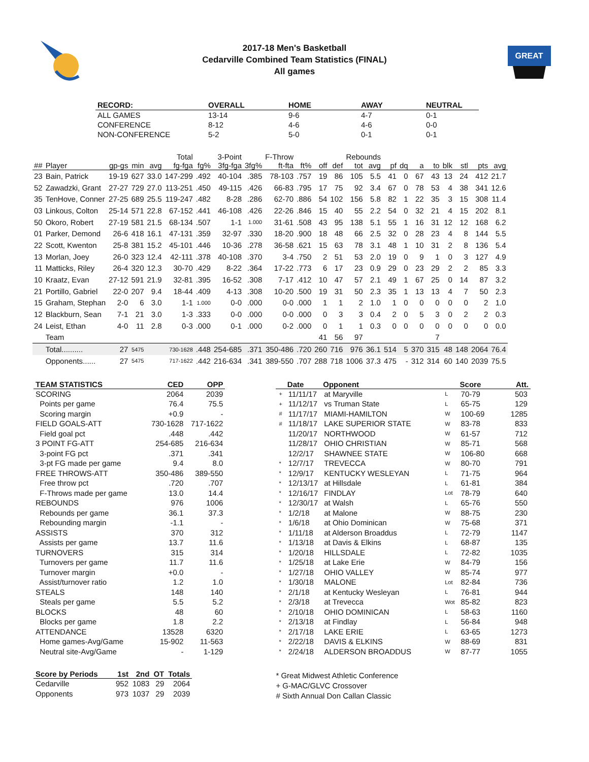2017-18 Men's Basketball
Cedarville Combined Team Statistics (FINAL)
All games
GREAT
| RECORD: | OVERALL | HOME | AWAY | NEUTRAL |
| --- | --- | --- | --- | --- |
| ALL GAMES | 13-14 | 9-6 | 4-7 | 0-1 |
| CONFERENCE | 8-12 | 4-6 | 4-6 | 0-0 |
| NON-CONFERENCE | 5-2 | 5-0 | 0-1 | 0-1 |
| | | | | | Total | | 3-Point | | F-Throw | | | Rebounds | | | | | | | | | | |
| --- | --- | --- | --- | --- | --- | --- | --- | --- | --- | --- | --- | --- | --- | --- | --- | --- | --- | --- | --- | --- | --- | --- |
| ## | Player | gp-gs | min | avg | fg-fga | fg% | 3fg-fga | 3fg% | ft-fta | ft% | off | def | tot | avg | pf | dq | a | to | blk | stl | pts | avg |
| 23 | Bain, Patrick | 19-19 | 627 | 33.0 | 147-299 | .492 | 40-104 | .385 | 78-103 | .757 | 19 | 86 | 105 | 5.5 | 41 | 0 | 67 | 43 | 13 | 24 | 412 | 21.7 |
| 52 | Zawadzki, Grant | 27-27 | 729 | 27.0 | 113-251 | .450 | 49-115 | .426 | 66-83 | .795 | 17 | 75 | 92 | 3.4 | 67 | 0 | 78 | 53 | 4 | 38 | 341 | 12.6 |
| 35 | TenHove, Conner | 27-25 | 689 | 25.5 | 119-247 | .482 | 8-28 | .286 | 62-70 | .886 | 54 | 102 | 156 | 5.8 | 82 | 1 | 22 | 35 | 3 | 15 | 308 | 11.4 |
| 03 | Linkous, Colton | 25-14 | 571 | 22.8 | 67-152 | .441 | 46-108 | .426 | 22-26 | .846 | 15 | 40 | 55 | 2.2 | 54 | 0 | 32 | 21 | 4 | 15 | 202 | 8.1 |
| 50 | Okoro, Robert | 27-19 | 581 | 21.5 | 68-134 | .507 | 1-1 | 1.000 | 31-61 | .508 | 43 | 95 | 138 | 5.1 | 55 | 1 | 16 | 31 | 12 | 12 | 168 | 6.2 |
| 01 | Parker, Demond | 26-6 | 418 | 16.1 | 47-131 | .359 | 32-97 | .330 | 18-20 | .900 | 18 | 48 | 66 | 2.5 | 32 | 0 | 28 | 23 | 4 | 8 | 144 | 5.5 |
| 22 | Scott, Kwenton | 25-8 | 381 | 15.2 | 45-101 | .446 | 10-36 | .278 | 36-58 | .621 | 15 | 63 | 78 | 3.1 | 48 | 1 | 10 | 31 | 2 | 8 | 136 | 5.4 |
| 13 | Morlan, Joey | 26-0 | 323 | 12.4 | 42-111 | .378 | 40-108 | .370 | 3-4 | .750 | 2 | 51 | 53 | 2.0 | 19 | 0 | 9 | 1 | 0 | 3 | 127 | 4.9 |
| 11 | Matticks, Riley | 26-4 | 320 | 12.3 | 30-70 | .429 | 8-22 | .364 | 17-22 | .773 | 6 | 17 | 23 | 0.9 | 29 | 0 | 23 | 29 | 2 | 2 | 85 | 3.3 |
| 10 | Kraatz, Evan | 27-12 | 591 | 21.9 | 32-81 | .395 | 16-52 | .308 | 7-17 | .412 | 10 | 47 | 57 | 2.1 | 49 | 1 | 67 | 25 | 0 | 14 | 87 | 3.2 |
| 21 | Portillo, Gabriel | 22-0 | 207 | 9.4 | 18-44 | .409 | 4-13 | .308 | 10-20 | .500 | 19 | 31 | 50 | 2.3 | 35 | 1 | 13 | 13 | 4 | 7 | 50 | 2.3 |
| 15 | Graham, Stephan | 2-0 | 6 | 3.0 | 1-1 | 1.000 | 0-0 | .000 | 0-0 | .000 | 1 | 1 | 2 | 1.0 | 1 | 0 | 0 | 0 | 0 | 0 | 2 | 1.0 |
| 12 | Blackburn, Sean | 7-1 | 21 | 3.0 | 1-3 | .333 | 0-0 | .000 | 0-0 | .000 | 0 | 3 | 3 | 0.4 | 2 | 0 | 5 | 3 | 0 | 2 | 2 | 0.3 |
| 24 | Leist, Ethan | 4-0 | 11 | 2.8 | 0-3 | .000 | 0-1 | .000 | 0-2 | .000 | 0 | 1 | 1 | 0.3 | 0 | 0 | 0 | 0 | 0 | 0 | 0 | 0.0 |
| | Team | | | | | | | | | | 41 | 56 | 97 | | | | | 7 | | | | |
| | Total.......... | 27 | 5475 | | 730-1628 | .448 | 254-685 | .371 | 350-486 | .720 | 260 | 716 | 976 | 36.1 | 514 | 5 | 370 | 315 | 48 | 148 | 2064 | 76.4 |
| | Opponents...... | 27 | 5475 | | 717-1622 | .442 | 216-634 | .341 | 389-550 | .707 | 288 | 718 | 1006 | 37.3 | 475 | - | 312 | 314 | 60 | 140 | 2039 | 75.5 |
| TEAM STATISTICS | CED | OPP |
| --- | --- | --- |
| SCORING | 2064 | 2039 |
| Points per game | 76.4 | 75.5 |
| Scoring margin | +0.9 | - |
| FIELD GOALS-ATT | 730-1628 | 717-1622 |
| Field goal pct | .448 | .442 |
| 3 POINT FG-ATT | 254-685 | 216-634 |
| 3-point FG pct | .371 | .341 |
| 3-pt FG made per game | 9.4 | 8.0 |
| FREE THROWS-ATT | 350-486 | 389-550 |
| Free throw pct | .720 | .707 |
| F-Throws made per game | 13.0 | 14.4 |
| REBOUNDS | 976 | 1006 |
| Rebounds per game | 36.1 | 37.3 |
| Rebounding margin | -1.1 | - |
| ASSISTS | 370 | 312 |
| Assists per game | 13.7 | 11.6 |
| TURNOVERS | 315 | 314 |
| Turnovers per game | 11.7 | 11.6 |
| Turnover margin | +0.0 | - |
| Assist/turnover ratio | 1.2 | 1.0 |
| STEALS | 148 | 140 |
| Steals per game | 5.5 | 5.2 |
| BLOCKS | 48 | 60 |
| Blocks per game | 1.8 | 2.2 |
| ATTENDANCE | 13528 | 6320 |
| Home games-Avg/Game | 15-902 | 11-563 |
| Neutral site-Avg/Game | - | 1-129 |
| Score by Periods | 1st | 2nd | OT | Totals |
| --- | --- | --- | --- | --- |
| Cedarville | 952 | 1083 | 29 | 2064 |
| Opponents | 973 | 1037 | 29 | 2039 |
| | Date | Opponent | | Score | Att. |
| --- | --- | --- | --- | --- | --- |
| + | 11/11/17 | at Maryville | L | 70-79 | 503 |
| + | 11/12/17 | vs Truman State | L | 65-75 | 129 |
| # | 11/17/17 | MIAMI-HAMILTON | W | 100-69 | 1285 |
| # | 11/18/17 | LAKE SUPERIOR STATE | W | 83-78 | 833 |
| | 11/20/17 | NORTHWOOD | W | 61-57 | 712 |
| | 11/28/17 | OHIO CHRISTIAN | W | 85-71 | 568 |
| | 12/2/17 | SHAWNEE STATE | W | 106-80 | 668 |
| * | 12/7/17 | TREVECCA | W | 80-70 | 791 |
| * | 12/9/17 | KENTUCKY WESLEYAN | L | 71-75 | 964 |
| * | 12/13/17 | at Hillsdale | L | 61-81 | 384 |
| * | 12/16/17 | FINDLAY | Lot | 78-79 | 640 |
| * | 12/30/17 | at Walsh | L | 65-76 | 550 |
| * | 1/2/18 | at Malone | W | 88-75 | 230 |
| * | 1/6/18 | at Ohio Dominican | W | 75-68 | 371 |
| * | 1/11/18 | at Alderson Broaddus | L | 72-79 | 1147 |
| * | 1/13/18 | at Davis & Elkins | L | 68-87 | 135 |
| * | 1/20/18 | HILLSDALE | L | 72-82 | 1035 |
| * | 1/25/18 | at Lake Erie | W | 84-79 | 156 |
| * | 1/27/18 | OHIO VALLEY | W | 85-74 | 977 |
| * | 1/30/18 | MALONE | Lot | 82-84 | 736 |
| * | 2/1/18 | at Kentucky Wesleyan | L | 76-81 | 944 |
| * | 2/3/18 | at Trevecca | Wot | 85-82 | 823 |
| * | 2/10/18 | OHIO DOMINICAN | L | 58-63 | 1160 |
| * | 2/13/18 | at Findlay | L | 56-84 | 948 |
| * | 2/17/18 | LAKE ERIE | L | 63-65 | 1273 |
| * | 2/22/18 | DAVIS & ELKINS | W | 88-69 | 831 |
| * | 2/24/18 | ALDERSON BROADDUS | W | 87-77 | 1055 |
* Great Midwest Athletic Conference
+ G-MAC/GLVC Crossover
# Sixth Annual Don Callan Classic